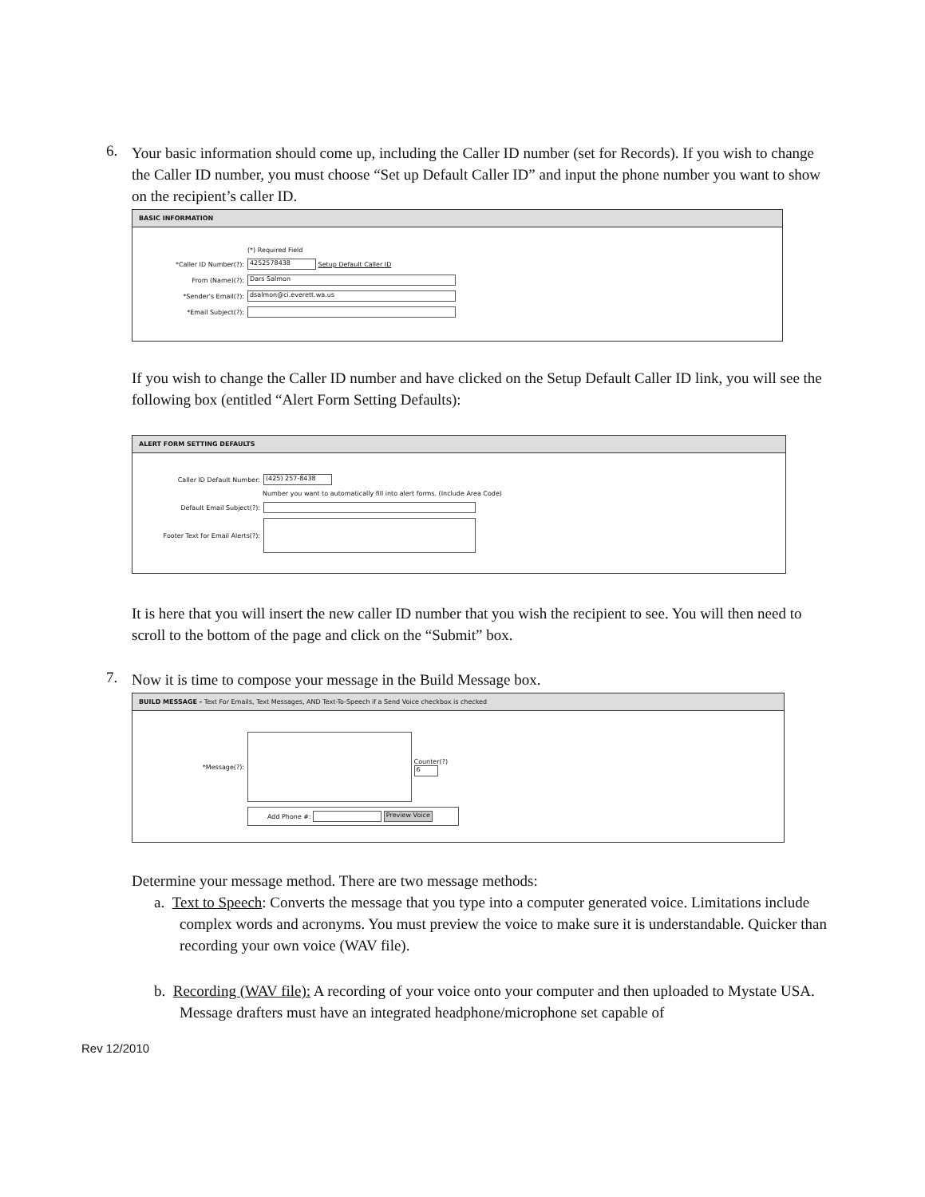6.
Your basic information should come up, including the Caller ID number (set for Records). If you wish to change the Caller ID number, you must choose “Set up Default Caller ID” and input the phone number you want to show on the recipient’s caller ID.
BASIC INFORMATION
(*) Required Field
*Caller ID Number(?): 4252578438 Setup Default Caller ID
From (Name)(?): Dars Salmon
*Sender's Email(?): dsalmon@ci.everett.wa.us
*Email Subject(?):
If you wish to change the Caller ID number and have clicked on the Setup Default Caller ID link, you will see the following box (entitled “Alert Form Setting Defaults):
ALERT FORM SETTING DEFAULTS
Caller ID Default Number: (425) 257-8438
Number you want to automatically fill into alert forms. (Include Area Code)
Default Email Subject(?):
Footer Text for Email Alerts(?):
It is here that you will insert the new caller ID number that you wish the recipient to see. You will then need to scroll to the bottom of the page and click on the “Submit” box.
7.
Now it is time to compose your message in the Build Message box.
BUILD MESSAGE - Text For Emails, Text Messages, AND Text-To-Speech if a Send Voice checkbox is checked
*Message(?): Counter(?)
6
Add Phone #: Preview Voice
Determine your message method. There are two message methods:
a. Text to Speech: Converts the message that you type into a computer generated voice. Limitations include complex words and acronyms. You must preview the voice to make sure it is understandable. Quicker than recording your own voice (WAV file).
b. Recording (WAV file): A recording of your voice onto your computer and then uploaded to Mystate USA. Message drafters must have an integrated headphone/microphone set capable of
Rev 12/2010